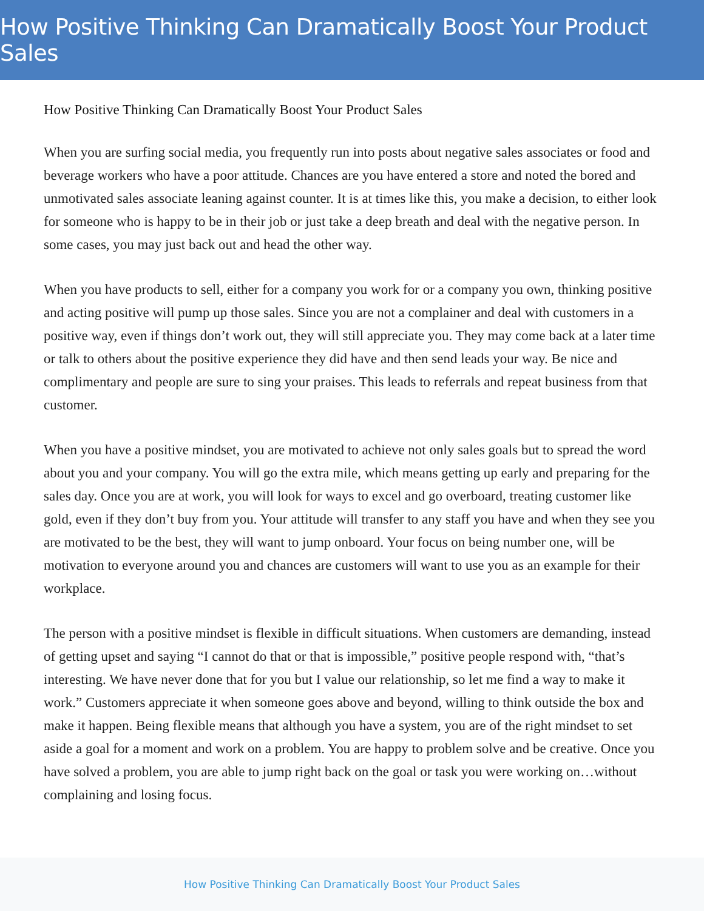How Positive Thinking Can Dramatically Boost Your Product Sales
How Positive Thinking Can Dramatically Boost Your Product Sales
When you are surfing social media, you frequently run into posts about negative sales associates or food and beverage workers who have a poor attitude. Chances are you have entered a store and noted the bored and unmotivated sales associate leaning against counter. It is at times like this, you make a decision, to either look for someone who is happy to be in their job or just take a deep breath and deal with the negative person. In some cases, you may just back out and head the other way.
When you have products to sell, either for a company you work for or a company you own, thinking positive and acting positive will pump up those sales. Since you are not a complainer and deal with customers in a positive way, even if things don’t work out, they will still appreciate you. They may come back at a later time or talk to others about the positive experience they did have and then send leads your way. Be nice and complimentary and people are sure to sing your praises. This leads to referrals and repeat business from that customer.
When you have a positive mindset, you are motivated to achieve not only sales goals but to spread the word about you and your company. You will go the extra mile, which means getting up early and preparing for the sales day. Once you are at work, you will look for ways to excel and go overboard, treating customer like gold, even if they don’t buy from you. Your attitude will transfer to any staff you have and when they see you are motivated to be the best, they will want to jump onboard. Your focus on being number one, will be motivation to everyone around you and chances are customers will want to use you as an example for their workplace.
The person with a positive mindset is flexible in difficult situations. When customers are demanding, instead of getting upset and saying “I cannot do that or that is impossible,” positive people respond with, “that’s interesting. We have never done that for you but I value our relationship, so let me find a way to make it work.” Customers appreciate it when someone goes above and beyond, willing to think outside the box and make it happen. Being flexible means that although you have a system, you are of the right mindset to set aside a goal for a moment and work on a problem. You are happy to problem solve and be creative. Once you have solved a problem, you are able to jump right back on the goal or task you were working on…without complaining and losing focus.
How Positive Thinking Can Dramatically Boost Your Product Sales